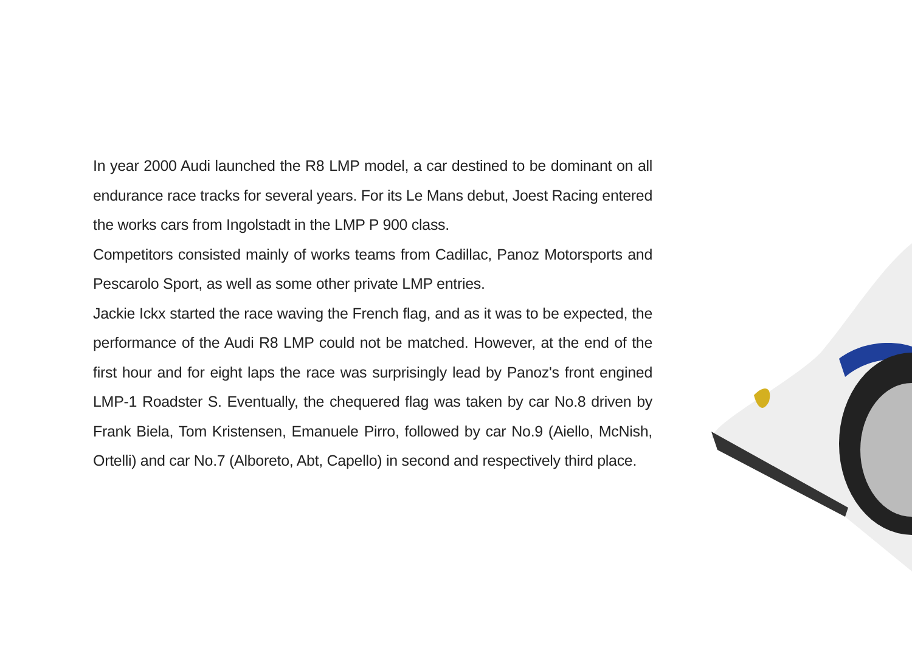In year 2000 Audi launched the R8 LMP model, a car destined to be dominant on all endurance race tracks for several years. For its Le Mans debut, Joest Racing entered the works cars from Ingolstadt in the LMP P 900 class.
Competitors consisted mainly of works teams from Cadillac, Panoz Motorsports and Pescarolo Sport, as well as some other private LMP entries.
Jackie Ickx started the race waving the French flag, and as it was to be expected, the performance of the Audi R8 LMP could not be matched. However, at the end of the first hour and for eight laps the race was surprisingly lead by Panoz's front engined LMP-1 Roadster S. Eventually, the chequered flag was taken by car No.8 driven by Frank Biela, Tom Kristensen, Emanuele Pirro, followed by car No.9 (Aiello, McNish, Ortelli) and car No.7 (Alboreto, Abt, Capello) in second and respectively third place.